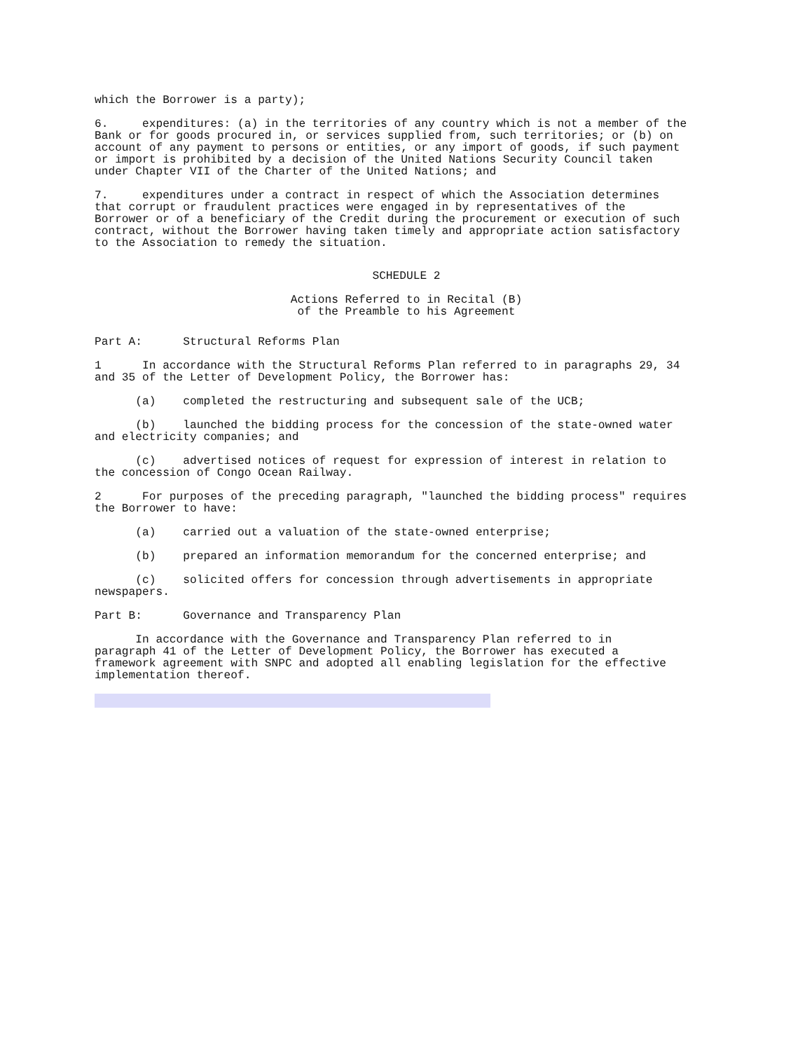which the Borrower is a party);
6. expenditures: (a) in the territories of any country which is not a member of the Bank or for goods procured in, or services supplied from, such territories; or (b) on account of any payment to persons or entities, or any import of goods, if such payment or import is prohibited by a decision of the United Nations Security Council taken under Chapter VII of the Charter of the United Nations; and
7. expenditures under a contract in respect of which the Association determines that corrupt or fraudulent practices were engaged in by representatives of the Borrower or of a beneficiary of the Credit during the procurement or execution of such contract, without the Borrower having taken timely and appropriate action satisfactory to the Association to remedy the situation.
SCHEDULE 2
Actions Referred to in Recital (B)
of the Preamble to his Agreement
Part A: Structural Reforms Plan
1 In accordance with the Structural Reforms Plan referred to in paragraphs 29, 34 and 35 of the Letter of Development Policy, the Borrower has:
(a) completed the restructuring and subsequent sale of the UCB;
(b) launched the bidding process for the concession of the state-owned water and electricity companies; and
(c) advertised notices of request for expression of interest in relation to the concession of Congo Ocean Railway.
2 For purposes of the preceding paragraph, "launched the bidding process" requires the Borrower to have:
(a) carried out a valuation of the state-owned enterprise;
(b) prepared an information memorandum for the concerned enterprise; and
(c) solicited offers for concession through advertisements in appropriate newspapers.
Part B: Governance and Transparency Plan
In accordance with the Governance and Transparency Plan referred to in paragraph 41 of the Letter of Development Policy, the Borrower has executed a framework agreement with SNPC and adopted all enabling legislation for the effective implementation thereof.